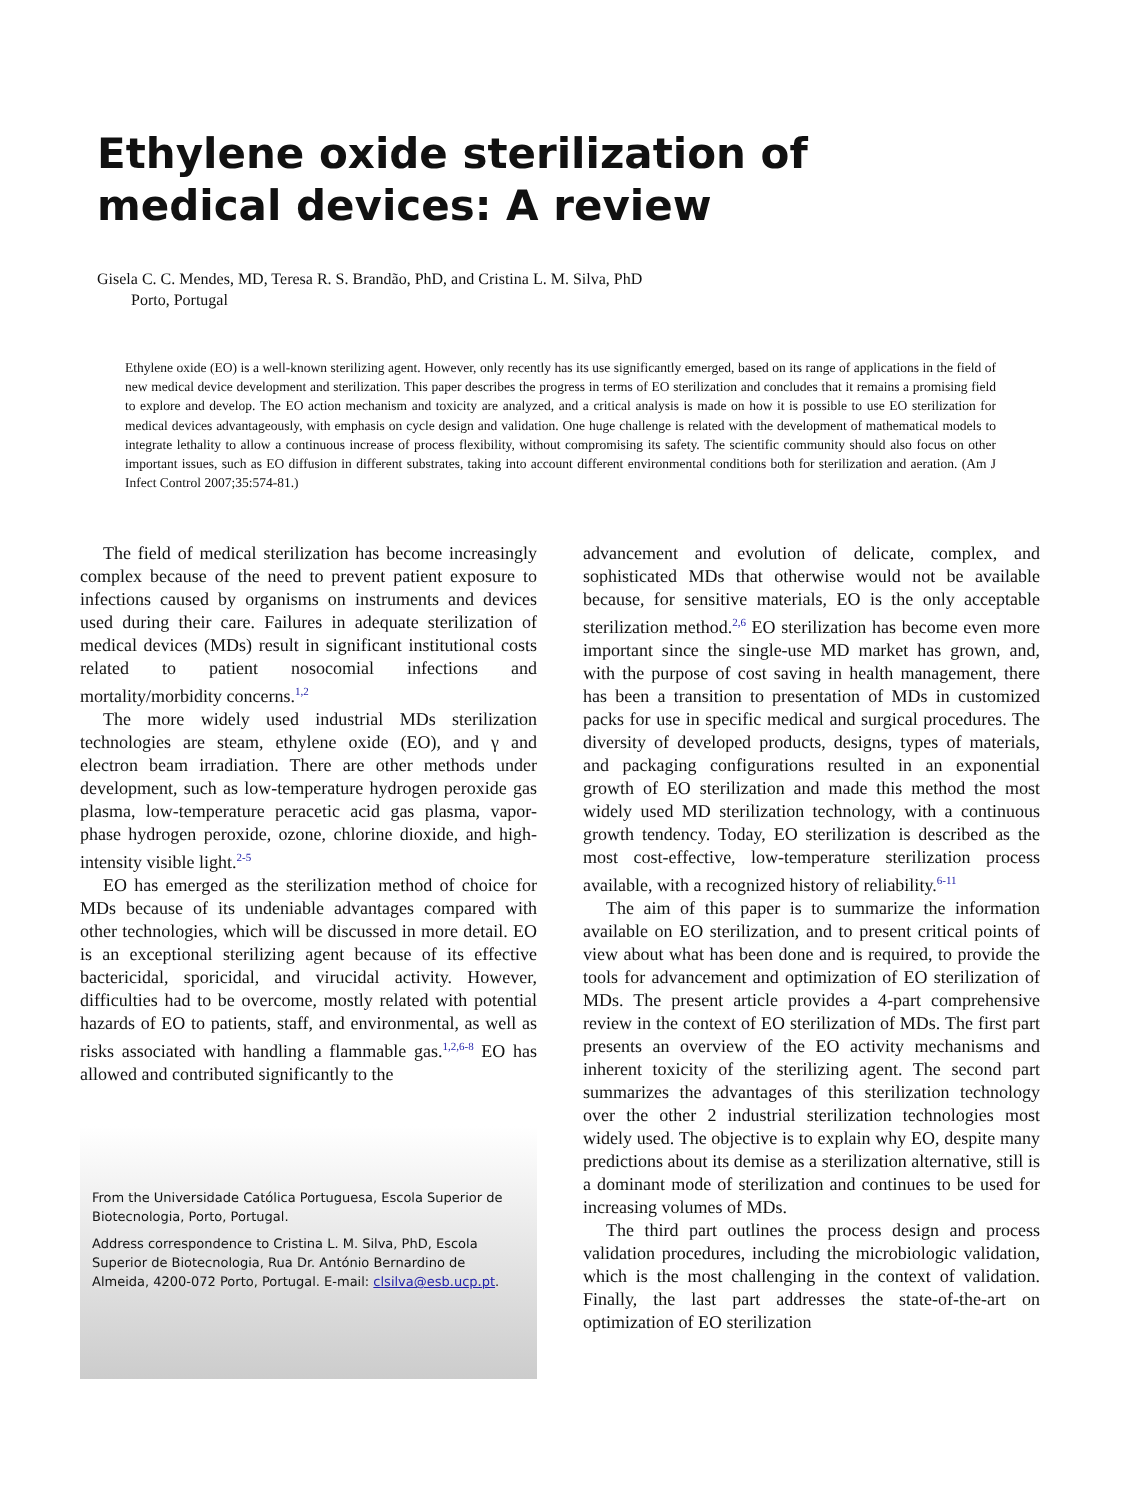Ethylene oxide sterilization of medical devices: A review
Gisela C. C. Mendes, MD, Teresa R. S. Brandão, PhD, and Cristina L. M. Silva, PhD
Porto, Portugal
Ethylene oxide (EO) is a well-known sterilizing agent. However, only recently has its use significantly emerged, based on its range of applications in the field of new medical device development and sterilization. This paper describes the progress in terms of EO sterilization and concludes that it remains a promising field to explore and develop. The EO action mechanism and toxicity are analyzed, and a critical analysis is made on how it is possible to use EO sterilization for medical devices advantageously, with emphasis on cycle design and validation. One huge challenge is related with the development of mathematical models to integrate lethality to allow a continuous increase of process flexibility, without compromising its safety. The scientific community should also focus on other important issues, such as EO diffusion in different substrates, taking into account different environmental conditions both for sterilization and aeration. (Am J Infect Control 2007;35:574-81.)
The field of medical sterilization has become increasingly complex because of the need to prevent patient exposure to infections caused by organisms on instruments and devices used during their care. Failures in adequate sterilization of medical devices (MDs) result in significant institutional costs related to patient nosocomial infections and mortality/morbidity concerns.<sup>1,2</sup>
The more widely used industrial MDs sterilization technologies are steam, ethylene oxide (EO), and γ and electron beam irradiation. There are other methods under development, such as low-temperature hydrogen peroxide gas plasma, low-temperature peracetic acid gas plasma, vapor-phase hydrogen peroxide, ozone, chlorine dioxide, and high-intensity visible light.<sup>2-5</sup>
EO has emerged as the sterilization method of choice for MDs because of its undeniable advantages compared with other technologies, which will be discussed in more detail. EO is an exceptional sterilizing agent because of its effective bactericidal, sporicidal, and virucidal activity. However, difficulties had to be overcome, mostly related with potential hazards of EO to patients, staff, and environmental, as well as risks associated with handling a flammable gas.<sup>1,2,6-8</sup> EO has allowed and contributed significantly to the
From the Universidade Católica Portuguesa, Escola Superior de Biotecnologia, Porto, Portugal.
Address correspondence to Cristina L. M. Silva, PhD, Escola Superior de Biotecnologia, Rua Dr. António Bernardino de Almeida, 4200-072 Porto, Portugal. E-mail: clsilva@esb.ucp.pt.
advancement and evolution of delicate, complex, and sophisticated MDs that otherwise would not be available because, for sensitive materials, EO is the only acceptable sterilization method.<sup>2,6</sup> EO sterilization has become even more important since the single-use MD market has grown, and, with the purpose of cost saving in health management, there has been a transition to presentation of MDs in customized packs for use in specific medical and surgical procedures. The diversity of developed products, designs, types of materials, and packaging configurations resulted in an exponential growth of EO sterilization and made this method the most widely used MD sterilization technology, with a continuous growth tendency. Today, EO sterilization is described as the most cost-effective, low-temperature sterilization process available, with a recognized history of reliability.<sup>6-11</sup>
The aim of this paper is to summarize the information available on EO sterilization, and to present critical points of view about what has been done and is required, to provide the tools for advancement and optimization of EO sterilization of MDs. The present article provides a 4-part comprehensive review in the context of EO sterilization of MDs. The first part presents an overview of the EO activity mechanisms and inherent toxicity of the sterilizing agent. The second part summarizes the advantages of this sterilization technology over the other 2 industrial sterilization technologies most widely used. The objective is to explain why EO, despite many predictions about its demise as a sterilization alternative, still is a dominant mode of sterilization and continues to be used for increasing volumes of MDs.
The third part outlines the process design and process validation procedures, including the microbiologic validation, which is the most challenging in the context of validation. Finally, the last part addresses the state-of-the-art on optimization of EO sterilization